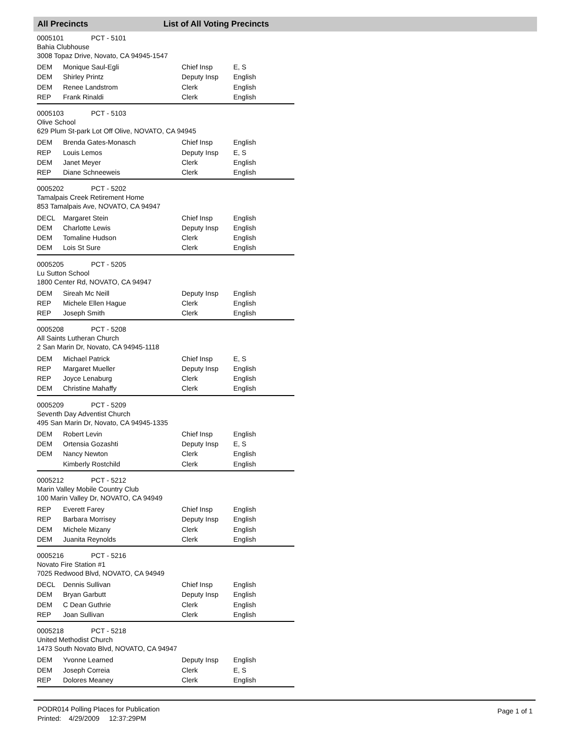All Precincts List of All Voting Precincts
0005101 PCT - 5101
Bahia Clubhouse
3008 Topaz Drive, Novato, CA 94945-1547
| DEM | Monique Saul-Egli | Chief Insp | E, S |
| DEM | Shirley Printz | Deputy Insp | English |
| DEM | Renee Landstrom | Clerk | English |
| REP | Frank Rinaldi | Clerk | English |
0005103 PCT - 5103
Olive School
629 Plum St-park Lot Off Olive, NOVATO, CA 94945
| DEM | Brenda Gates-Monasch | Chief Insp | English |
| REP | Louis Lemos | Deputy Insp | E, S |
| DEM | Janet Meyer | Clerk | English |
| REP | Diane Schneeweis | Clerk | English |
0005202 PCT - 5202
Tamalpais Creek Retirement Home
853 Tamalpais Ave, NOVATO, CA 94947
| DECL | Margaret Stein | Chief Insp | English |
| DEM | Charlotte Lewis | Deputy Insp | English |
| DEM | Tomaline Hudson | Clerk | English |
| DEM | Lois St Sure | Clerk | English |
0005205 PCT - 5205
Lu Sutton School
1800 Center Rd, NOVATO, CA 94947
| DEM | Sireah Mc Neill | Deputy Insp | English |
| REP | Michele Ellen Hague | Clerk | English |
| REP | Joseph Smith | Clerk | English |
0005208 PCT - 5208
All Saints Lutheran Church
2 San Marin Dr, Novato, CA 94945-1118
| DEM | Michael Patrick | Chief Insp | E, S |
| REP | Margaret Mueller | Deputy Insp | English |
| REP | Joyce Lenaburg | Clerk | English |
| DEM | Christine Mahaffy | Clerk | English |
0005209 PCT - 5209
Seventh Day Adventist Church
495 San Marin Dr, Novato, CA 94945-1335
| DEM | Robert Levin | Chief Insp | English |
| DEM | Ortensia Gozashti | Deputy Insp | E, S |
| DEM | Nancy Newton | Clerk | English |
| | Kimberly Rostchild | Clerk | English |
0005212 PCT - 5212
Marin Valley Mobile Country Club
100 Marin Valley Dr, NOVATO, CA 94949
| REP | Everett Farey | Chief Insp | English |
| REP | Barbara Morrisey | Deputy Insp | English |
| DEM | Michele Mizany | Clerk | English |
| DEM | Juanita Reynolds | Clerk | English |
0005216 PCT - 5216
Novato Fire Station #1
7025 Redwood Blvd, NOVATO, CA 94949
| DECL | Dennis Sullivan | Chief Insp | English |
| DEM | Bryan Garbutt | Deputy Insp | English |
| DEM | C Dean Guthrie | Clerk | English |
| REP | Joan Sullivan | Clerk | English |
0005218 PCT - 5218
United Methodist Church
1473 South Novato Blvd, NOVATO, CA 94947
| DEM | Yvonne Learned | Deputy Insp | English |
| DEM | Joseph Correia | Clerk | E, S |
| REP | Dolores Meaney | Clerk | English |
PODR014 Polling Places for Publication
Printed: 4/29/2009 12:37:29PM
Page 1 of 1